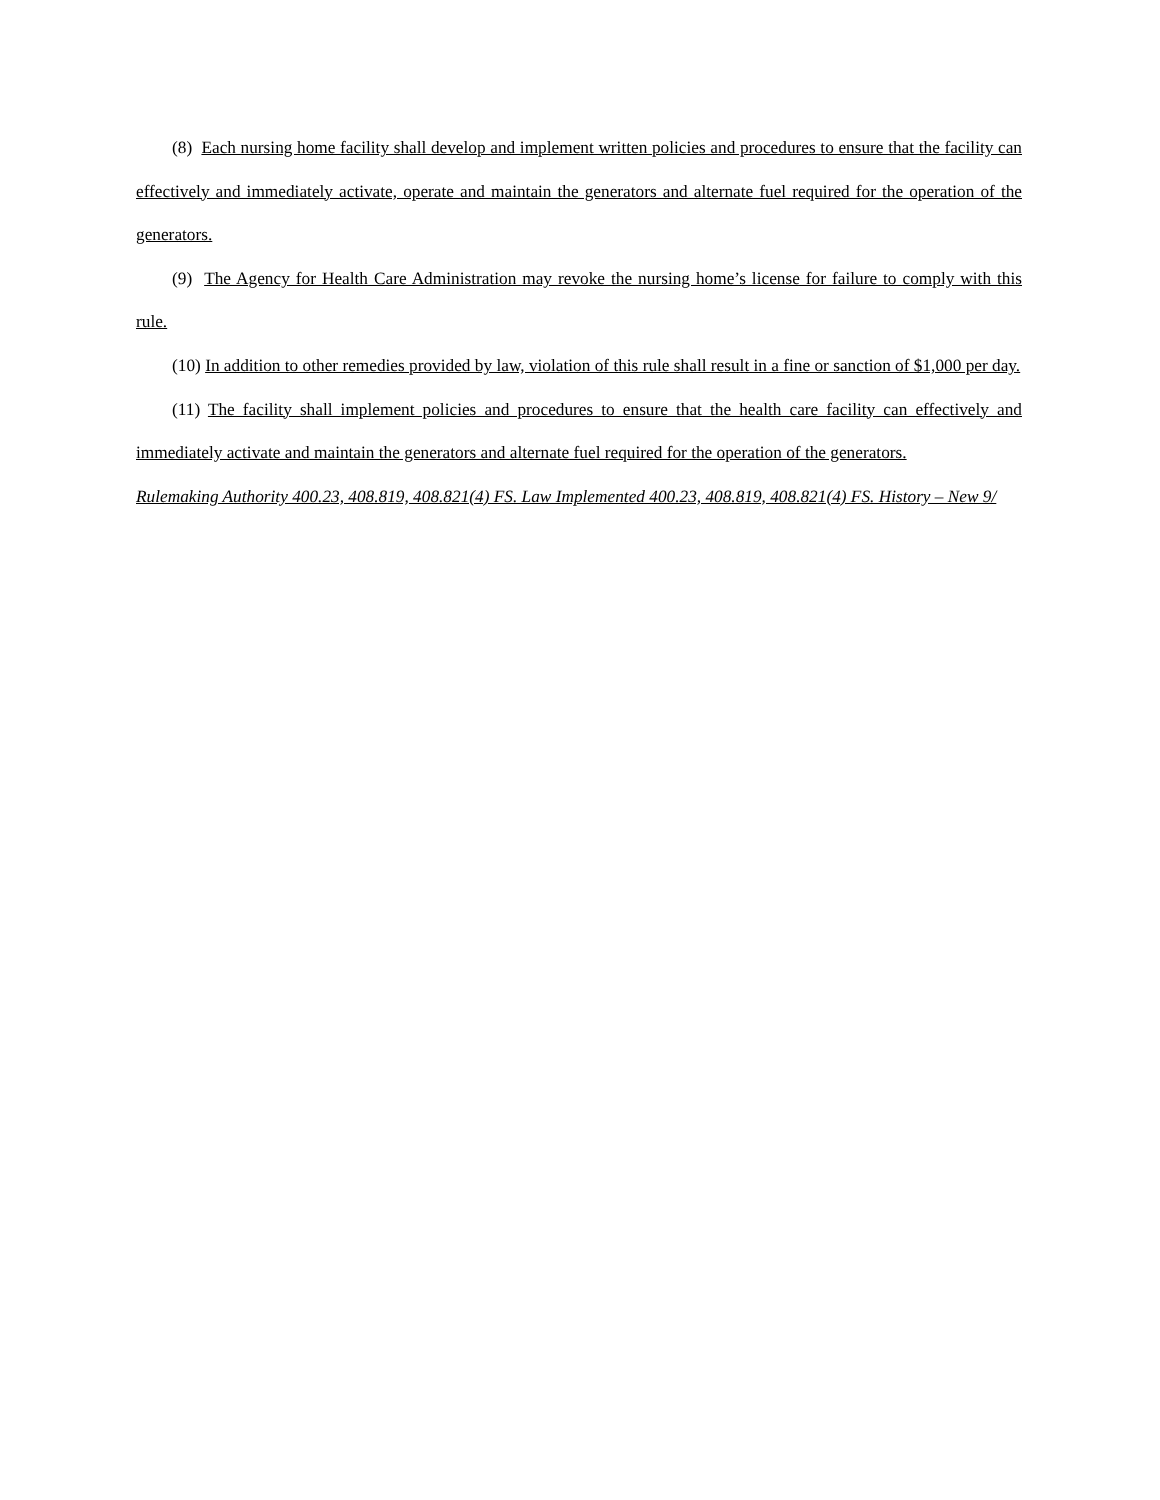(8) Each nursing home facility shall develop and implement written policies and procedures to ensure that the facility can effectively and immediately activate, operate and maintain the generators and alternate fuel required for the operation of the generators.
(9) The Agency for Health Care Administration may revoke the nursing home’s license for failure to comply with this rule.
(10) In addition to other remedies provided by law, violation of this rule shall result in a fine or sanction of $1,000 per day.
(11) The facility shall implement policies and procedures to ensure that the health care facility can effectively and immediately activate and maintain the generators and alternate fuel required for the operation of the generators.
Rulemaking Authority 400.23, 408.819, 408.821(4) FS. Law Implemented 400.23, 408.819, 408.821(4) FS. History – New 9/